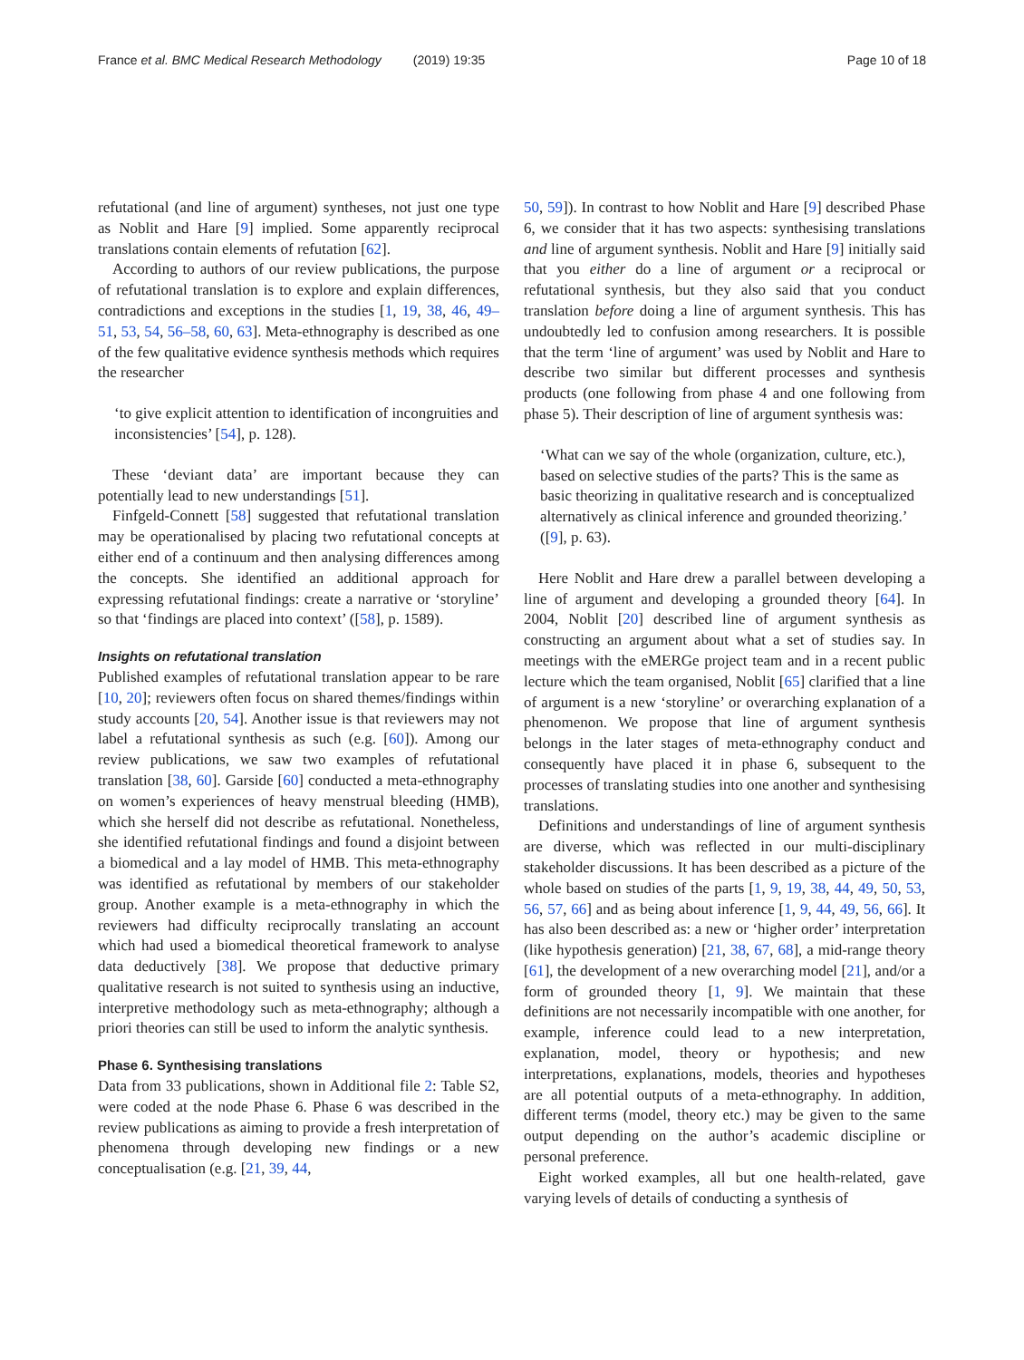France et al. BMC Medical Research Methodology (2019) 19:35 Page 10 of 18
refutational (and line of argument) syntheses, not just one type as Noblit and Hare [9] implied. Some apparently reciprocal translations contain elements of refutation [62].
According to authors of our review publications, the purpose of refutational translation is to explore and explain differences, contradictions and exceptions in the studies [1, 19, 38, 46, 49–51, 53, 54, 56–58, 60, 63]. Meta-ethnography is described as one of the few qualitative evidence synthesis methods which requires the researcher
‘to give explicit attention to identification of incongruities and inconsistencies’ [54], p. 128).
These ‘deviant data’ are important because they can potentially lead to new understandings [51].
Finfgeld-Connett [58] suggested that refutational translation may be operationalised by placing two refutational concepts at either end of a continuum and then analysing differences among the concepts. She identified an additional approach for expressing refutational findings: create a narrative or ‘storyline’ so that ‘findings are placed into context’ ([58], p. 1589).
Insights on refutational translation
Published examples of refutational translation appear to be rare [10, 20]; reviewers often focus on shared themes/findings within study accounts [20, 54]. Another issue is that reviewers may not label a refutational synthesis as such (e.g. [60]). Among our review publications, we saw two examples of refutational translation [38, 60]. Garside [60] conducted a meta-ethnography on women’s experiences of heavy menstrual bleeding (HMB), which she herself did not describe as refutational. Nonetheless, she identified refutational findings and found a disjoint between a biomedical and a lay model of HMB. This meta-ethnography was identified as refutational by members of our stakeholder group. Another example is a meta-ethnography in which the reviewers had difficulty reciprocally translating an account which had used a biomedical theoretical framework to analyse data deductively [38]. We propose that deductive primary qualitative research is not suited to synthesis using an inductive, interpretive methodology such as meta-ethnography; although a priori theories can still be used to inform the analytic synthesis.
Phase 6. Synthesising translations
Data from 33 publications, shown in Additional file 2: Table S2, were coded at the node Phase 6. Phase 6 was described in the review publications as aiming to provide a fresh interpretation of phenomena through developing new findings or a new conceptualisation (e.g. [21, 39, 44,
50, 59]). In contrast to how Noblit and Hare [9] described Phase 6, we consider that it has two aspects: synthesising translations and line of argument synthesis. Noblit and Hare [9] initially said that you either do a line of argument or a reciprocal or refutational synthesis, but they also said that you conduct translation before doing a line of argument synthesis. This has undoubtedly led to confusion among researchers. It is possible that the term ‘line of argument’ was used by Noblit and Hare to describe two similar but different processes and synthesis products (one following from phase 4 and one following from phase 5). Their description of line of argument synthesis was:
‘What can we say of the whole (organization, culture, etc.), based on selective studies of the parts? This is the same as basic theorizing in qualitative research and is conceptualized alternatively as clinical inference and grounded theorizing.’ ([9], p. 63).
Here Noblit and Hare drew a parallel between developing a line of argument and developing a grounded theory [64]. In 2004, Noblit [20] described line of argument synthesis as constructing an argument about what a set of studies say. In meetings with the eMERGe project team and in a recent public lecture which the team organised, Noblit [65] clarified that a line of argument is a new ‘storyline’ or overarching explanation of a phenomenon. We propose that line of argument synthesis belongs in the later stages of meta-ethnography conduct and consequently have placed it in phase 6, subsequent to the processes of translating studies into one another and synthesising translations.
Definitions and understandings of line of argument synthesis are diverse, which was reflected in our multi-disciplinary stakeholder discussions. It has been described as a picture of the whole based on studies of the parts [1, 9, 19, 38, 44, 49, 50, 53, 56, 57, 66] and as being about inference [1, 9, 44, 49, 56, 66]. It has also been described as: a new or ‘higher order’ interpretation (like hypothesis generation) [21, 38, 67, 68], a mid-range theory [61], the development of a new overarching model [21], and/or a form of grounded theory [1, 9]. We maintain that these definitions are not necessarily incompatible with one another, for example, inference could lead to a new interpretation, explanation, model, theory or hypothesis; and new interpretations, explanations, models, theories and hypotheses are all potential outputs of a meta-ethnography. In addition, different terms (model, theory etc.) may be given to the same output depending on the author’s academic discipline or personal preference.
Eight worked examples, all but one health-related, gave varying levels of details of conducting a synthesis of